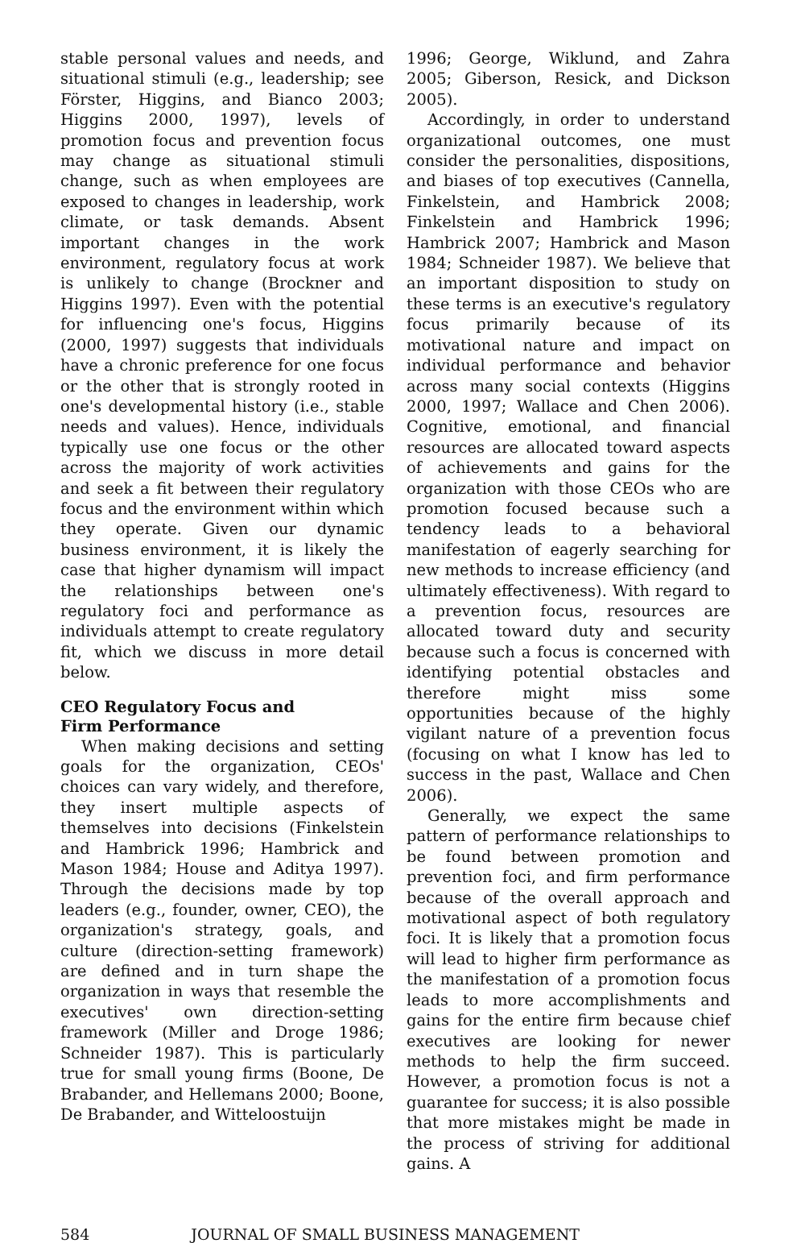stable personal values and needs, and situational stimuli (e.g., leadership; see Förster, Higgins, and Bianco 2003; Higgins 2000, 1997), levels of promotion focus and prevention focus may change as situational stimuli change, such as when employees are exposed to changes in leadership, work climate, or task demands. Absent important changes in the work environment, regulatory focus at work is unlikely to change (Brockner and Higgins 1997). Even with the potential for influencing one's focus, Higgins (2000, 1997) suggests that individuals have a chronic preference for one focus or the other that is strongly rooted in one's developmental history (i.e., stable needs and values). Hence, individuals typically use one focus or the other across the majority of work activities and seek a fit between their regulatory focus and the environment within which they operate. Given our dynamic business environment, it is likely the case that higher dynamism will impact the relationships between one's regulatory foci and performance as individuals attempt to create regulatory fit, which we discuss in more detail below.
CEO Regulatory Focus and
Firm Performance
When making decisions and setting goals for the organization, CEOs' choices can vary widely, and therefore, they insert multiple aspects of themselves into decisions (Finkelstein and Hambrick 1996; Hambrick and Mason 1984; House and Aditya 1997). Through the decisions made by top leaders (e.g., founder, owner, CEO), the organization's strategy, goals, and culture (direction-setting framework) are defined and in turn shape the organization in ways that resemble the executives' own direction-setting framework (Miller and Droge 1986; Schneider 1987). This is particularly true for small young firms (Boone, De Brabander, and Hellemans 2000; Boone, De Brabander, and Witteloostuijn
1996; George, Wiklund, and Zahra 2005; Giberson, Resick, and Dickson 2005).
Accordingly, in order to understand organizational outcomes, one must consider the personalities, dispositions, and biases of top executives (Cannella, Finkelstein, and Hambrick 2008; Finkelstein and Hambrick 1996; Hambrick 2007; Hambrick and Mason 1984; Schneider 1987). We believe that an important disposition to study on these terms is an executive's regulatory focus primarily because of its motivational nature and impact on individual performance and behavior across many social contexts (Higgins 2000, 1997; Wallace and Chen 2006). Cognitive, emotional, and financial resources are allocated toward aspects of achievements and gains for the organization with those CEOs who are promotion focused because such a tendency leads to a behavioral manifestation of eagerly searching for new methods to increase efficiency (and ultimately effectiveness). With regard to a prevention focus, resources are allocated toward duty and security because such a focus is concerned with identifying potential obstacles and therefore might miss some opportunities because of the highly vigilant nature of a prevention focus (focusing on what I know has led to success in the past, Wallace and Chen 2006).
Generally, we expect the same pattern of performance relationships to be found between promotion and prevention foci, and firm performance because of the overall approach and motivational aspect of both regulatory foci. It is likely that a promotion focus will lead to higher firm performance as the manifestation of a promotion focus leads to more accomplishments and gains for the entire firm because chief executives are looking for newer methods to help the firm succeed. However, a promotion focus is not a guarantee for success; it is also possible that more mistakes might be made in the process of striving for additional gains. A
584 JOURNAL OF SMALL BUSINESS MANAGEMENT